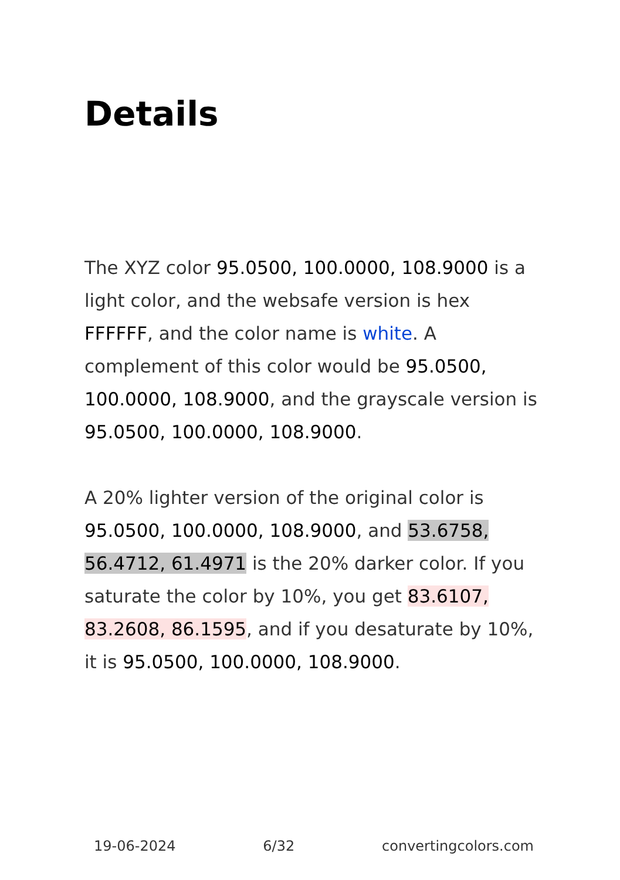Details
The XYZ color 95.0500, 100.0000, 108.9000 is a light color, and the websafe version is hex FFFFFF, and the color name is white. A complement of this color would be 95.0500, 100.0000, 108.9000, and the grayscale version is 95.0500, 100.0000, 108.9000.
A 20% lighter version of the original color is 95.0500, 100.0000, 108.9000, and 53.6758, 56.4712, 61.4971 is the 20% darker color. If you saturate the color by 10%, you get 83.6107, 83.2608, 86.1595, and if you desaturate by 10%, it is 95.0500, 100.0000, 108.9000.
19-06-2024 6/32 convertingcolors.com